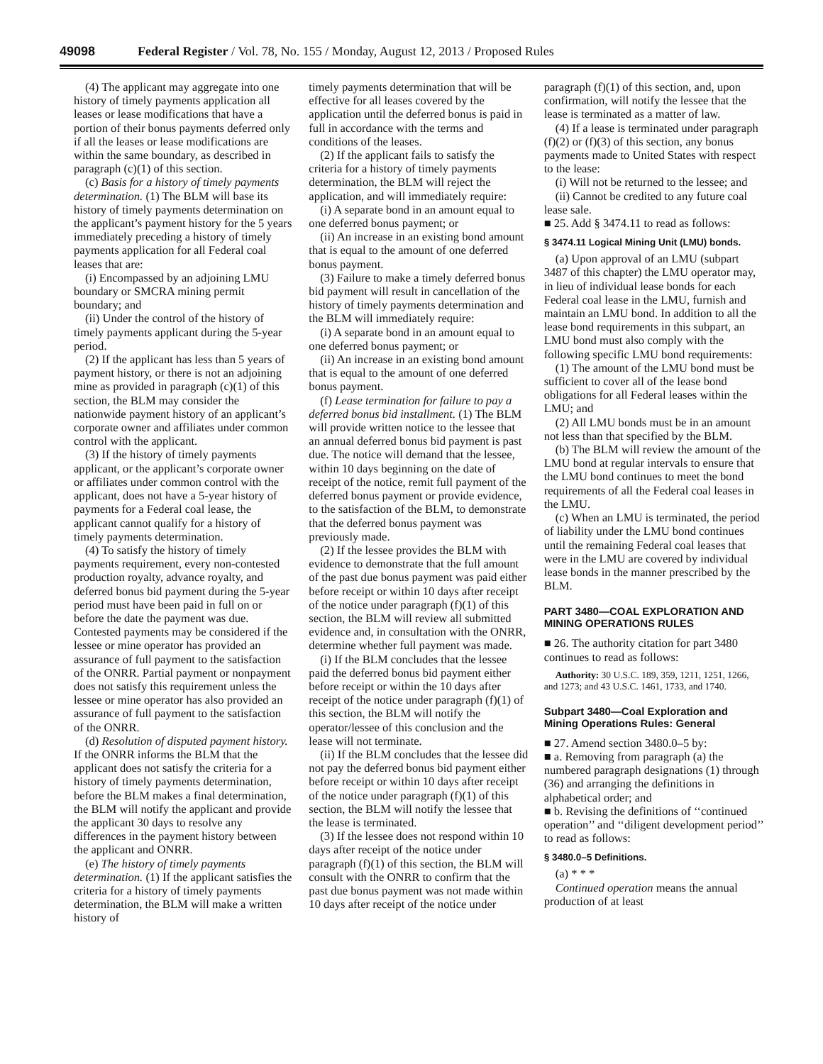49098 Federal Register / Vol. 78, No. 155 / Monday, August 12, 2013 / Proposed Rules
(4) The applicant may aggregate into one history of timely payments application all leases or lease modifications that have a portion of their bonus payments deferred only if all the leases or lease modifications are within the same boundary, as described in paragraph (c)(1) of this section.
(c) Basis for a history of timely payments determination. (1) The BLM will base its history of timely payments determination on the applicant’s payment history for the 5 years immediately preceding a history of timely payments application for all Federal coal leases that are:
(i) Encompassed by an adjoining LMU boundary or SMCRA mining permit boundary; and
(ii) Under the control of the history of timely payments applicant during the 5-year period.
(2) If the applicant has less than 5 years of payment history, or there is not an adjoining mine as provided in paragraph (c)(1) of this section, the BLM may consider the nationwide payment history of an applicant’s corporate owner and affiliates under common control with the applicant.
(3) If the history of timely payments applicant, or the applicant’s corporate owner or affiliates under common control with the applicant, does not have a 5-year history of payments for a Federal coal lease, the applicant cannot qualify for a history of timely payments determination.
(4) To satisfy the history of timely payments requirement, every non-contested production royalty, advance royalty, and deferred bonus bid payment during the 5-year period must have been paid in full on or before the date the payment was due. Contested payments may be considered if the lessee or mine operator has provided an assurance of full payment to the satisfaction of the ONRR. Partial payment or nonpayment does not satisfy this requirement unless the lessee or mine operator has also provided an assurance of full payment to the satisfaction of the ONRR.
(d) Resolution of disputed payment history. If the ONRR informs the BLM that the applicant does not satisfy the criteria for a history of timely payments determination, before the BLM makes a final determination, the BLM will notify the applicant and provide the applicant 30 days to resolve any differences in the payment history between the applicant and ONRR.
(e) The history of timely payments determination. (1) If the applicant satisfies the criteria for a history of timely payments determination, the BLM will make a written history of
timely payments determination that will be effective for all leases covered by the application until the deferred bonus is paid in full in accordance with the terms and conditions of the leases.
(2) If the applicant fails to satisfy the criteria for a history of timely payments determination, the BLM will reject the application, and will immediately require:
(i) A separate bond in an amount equal to one deferred bonus payment; or
(ii) An increase in an existing bond amount that is equal to the amount of one deferred bonus payment.
(3) Failure to make a timely deferred bonus bid payment will result in cancellation of the history of timely payments determination and the BLM will immediately require:
(i) A separate bond in an amount equal to one deferred bonus payment; or
(ii) An increase in an existing bond amount that is equal to the amount of one deferred bonus payment.
(f) Lease termination for failure to pay a deferred bonus bid installment. (1) The BLM will provide written notice to the lessee that an annual deferred bonus bid payment is past due. The notice will demand that the lessee, within 10 days beginning on the date of receipt of the notice, remit full payment of the deferred bonus payment or provide evidence, to the satisfaction of the BLM, to demonstrate that the deferred bonus payment was previously made.
(2) If the lessee provides the BLM with evidence to demonstrate that the full amount of the past due bonus payment was paid either before receipt or within 10 days after receipt of the notice under paragraph (f)(1) of this section, the BLM will review all submitted evidence and, in consultation with the ONRR, determine whether full payment was made.
(i) If the BLM concludes that the lessee paid the deferred bonus bid payment either before receipt or within the 10 days after receipt of the notice under paragraph (f)(1) of this section, the BLM will notify the operator/lessee of this conclusion and the lease will not terminate.
(ii) If the BLM concludes that the lessee did not pay the deferred bonus bid payment either before receipt or within 10 days after receipt of the notice under paragraph (f)(1) of this section, the BLM will notify the lessee that the lease is terminated.
(3) If the lessee does not respond within 10 days after receipt of the notice under paragraph (f)(1) of this section, the BLM will consult with the ONRR to confirm that the past due bonus payment was not made within 10 days after receipt of the notice under
paragraph (f)(1) of this section, and, upon confirmation, will notify the lessee that the lease is terminated as a matter of law.
(4) If a lease is terminated under paragraph (f)(2) or (f)(3) of this section, any bonus payments made to United States with respect to the lease:
(i) Will not be returned to the lessee; and
(ii) Cannot be credited to any future coal lease sale.
■ 25. Add § 3474.11 to read as follows:
§ 3474.11 Logical Mining Unit (LMU) bonds.
(a) Upon approval of an LMU (subpart 3487 of this chapter) the LMU operator may, in lieu of individual lease bonds for each Federal coal lease in the LMU, furnish and maintain an LMU bond. In addition to all the lease bond requirements in this subpart, an LMU bond must also comply with the following specific LMU bond requirements:
(1) The amount of the LMU bond must be sufficient to cover all of the lease bond obligations for all Federal leases within the LMU; and
(2) All LMU bonds must be in an amount not less than that specified by the BLM.
(b) The BLM will review the amount of the LMU bond at regular intervals to ensure that the LMU bond continues to meet the bond requirements of all the Federal coal leases in the LMU.
(c) When an LMU is terminated, the period of liability under the LMU bond continues until the remaining Federal coal leases that were in the LMU are covered by individual lease bonds in the manner prescribed by the BLM.
PART 3480—COAL EXPLORATION AND MINING OPERATIONS RULES
■ 26. The authority citation for part 3480 continues to read as follows:
Authority: 30 U.S.C. 189, 359, 1211, 1251, 1266, and 1273; and 43 U.S.C. 1461, 1733, and 1740.
Subpart 3480—Coal Exploration and Mining Operations Rules: General
■ 27. Amend section 3480.0–5 by:
■ a. Removing from paragraph (a) the numbered paragraph designations (1) through (36) and arranging the definitions in alphabetical order; and
■ b. Revising the definitions of ‘‘continued operation’’ and ‘‘diligent development period’’ to read as follows:
§ 3480.0–5 Definitions.
(a) * * *
Continued operation means the annual production of at least